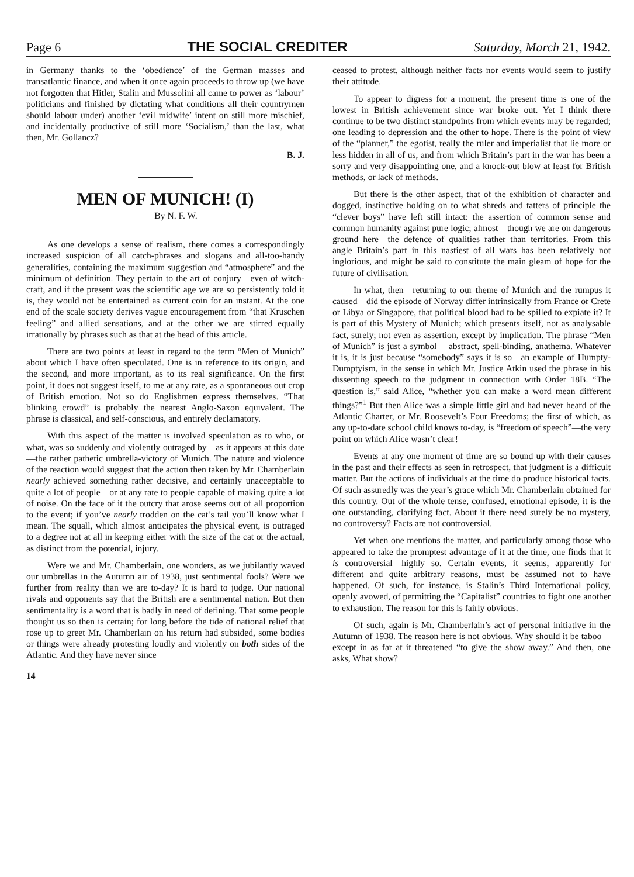Page 6 THE SOCIAL CREDITER Saturday, March 21, 1942.
in Germany thanks to the ‘obedience’ of the German masses and transatlantic finance, and when it once again proceeds to throw up (we have not forgotten that Hitler, Stalin and Mussolini all came to power as ‘labour’ politicians and finished by dictating what conditions all their countrymen should labour under) another ‘evil midwife’ intent on still more mischief, and incidentally productive of still more ‘Socialism,’ than the last, what then, Mr. Gollancz?
B. J.
MEN OF MUNICH! (I)
By N. F. W.
As one develops a sense of realism, there comes a correspondingly increased suspicion of all catch-phrases and slogans and all-too-handy generalities, containing the maximum suggestion and “atmosphere” and the minimum of definition. They pertain to the art of conjury—even of witch-craft, and if the present was the scientific age we are so persistently told it is, they would not be entertained as current coin for an instant. At the one end of the scale society derives vague encouragement from “that Kruschen feeling” and allied sensations, and at the other we are stirred equally irrationally by phrases such as that at the head of this article.
There are two points at least in regard to the term “Men of Munich” about which I have often speculated. One is in reference to its origin, and the second, and more important, as to its real significance. On the first point, it does not suggest itself, to me at any rate, as a spontaneous out crop of British emotion. Not so do Englishmen express themselves. “That blinking crowd” is probably the nearest Anglo-Saxon equivalent. The phrase is classical, and self-conscious, and entirely declamatory.
With this aspect of the matter is involved speculation as to who, or what, was so suddenly and violently outraged by—as it appears at this date—the rather pathetic umbrella-victory of Munich. The nature and violence of the reaction would suggest that the action then taken by Mr. Chamberlain nearly achieved something rather decisive, and certainly unacceptable to quite a lot of people—or at any rate to people capable of making quite a lot of noise. On the face of it the outcry that arose seems out of all proportion to the event; if you’ve nearly trodden on the cat’s tail you’ll know what I mean. The squall, which almost anticipates the physical event, is outraged to a degree not at all in keeping either with the size of the cat or the actual, as distinct from the potential, injury.
Were we and Mr. Chamberlain, one wonders, as we jubilantly waved our umbrellas in the Autumn air of 1938, just sentimental fools? Were we further from reality than we are to-day? It is hard to judge. Our national rivals and opponents say that the British are a sentimental nation. But then sentimentality is a word that is badly in need of defining. That some people thought us so then is certain; for long before the tide of national relief that rose up to greet Mr. Chamberlain on his return had subsided, some bodies or things were already protesting loudly and violently on both sides of the Atlantic. And they have never since
14
ceased to protest, although neither facts nor events would seem to justify their attitude.
To appear to digress for a moment, the present time is one of the lowest in British achievement since war broke out. Yet I think there continue to be two distinct standpoints from which events may be regarded; one leading to depression and the other to hope. There is the point of view of the “planner,” the egotist, really the ruler and imperialist that lie more or less hidden in all of us, and from which Britain’s part in the war has been a sorry and very disappointing one, and a knock-out blow at least for British methods, or lack of methods.
But there is the other aspect, that of the exhibition of character and dogged, instinctive holding on to what shreds and tatters of principle the “clever boys” have left still intact: the assertion of common sense and common humanity against pure logic; almost—though we are on dangerous ground here—the defence of qualities rather than territories. From this angle Britain’s part in this nastiest of all wars has been relatively not inglorious, and might be said to constitute the main gleam of hope for the future of civilisation.
In what, then—returning to our theme of Munich and the rumpus it caused—did the episode of Norway differ intrinsically from France or Crete or Libya or Singapore, that political blood had to be spilled to expiate it? It is part of this Mystery of Munich; which presents itself, not as analysable fact, surely; not even as assertion, except by implication. The phrase “Men of Munich” is just a symbol —abstract, spell-binding, anathema. Whatever it is, it is just because “somebody” says it is so—an example of Humpty-Dumptyism, in the sense in which Mr. Justice Atkin used the phrase in his dissenting speech to the judgment in connection with Order 18B. “The question is,” said Alice, “whether you can make a word mean different things?”<sup>1</sup> But then Alice was a simple little girl and had never heard of the Atlantic Charter, or Mr. Roosevelt’s Four Freedoms; the first of which, as any up-to-date school child knows to-day, is “freedom of speech”—the very point on which Alice wasn’t clear!
Events at any one moment of time are so bound up with their causes in the past and their effects as seen in retrospect, that judgment is a difficult matter. But the actions of individuals at the time do produce historical facts. Of such assuredly was the year’s grace which Mr. Chamberlain obtained for this country. Out of the whole tense, confused, emotional episode, it is the one outstanding, clarifying fact. About it there need surely be no mystery, no controversy? Facts are not controversial.
Yet when one mentions the matter, and particularly among those who appeared to take the promptest advantage of it at the time, one finds that it is controversial—highly so. Certain events, it seems, apparently for different and quite arbitrary reasons, must be assumed not to have happened. Of such, for instance, is Stalin’s Third International policy, openly avowed, of permitting the “Capitalist” countries to fight one another to exhaustion. The reason for this is fairly obvious.
Of such, again is Mr. Chamberlain’s act of personal initiative in the Autumn of 1938. The reason here is not obvious. Why should it be taboo—except in as far at it threatened “to give the show away.” And then, one asks, What show?